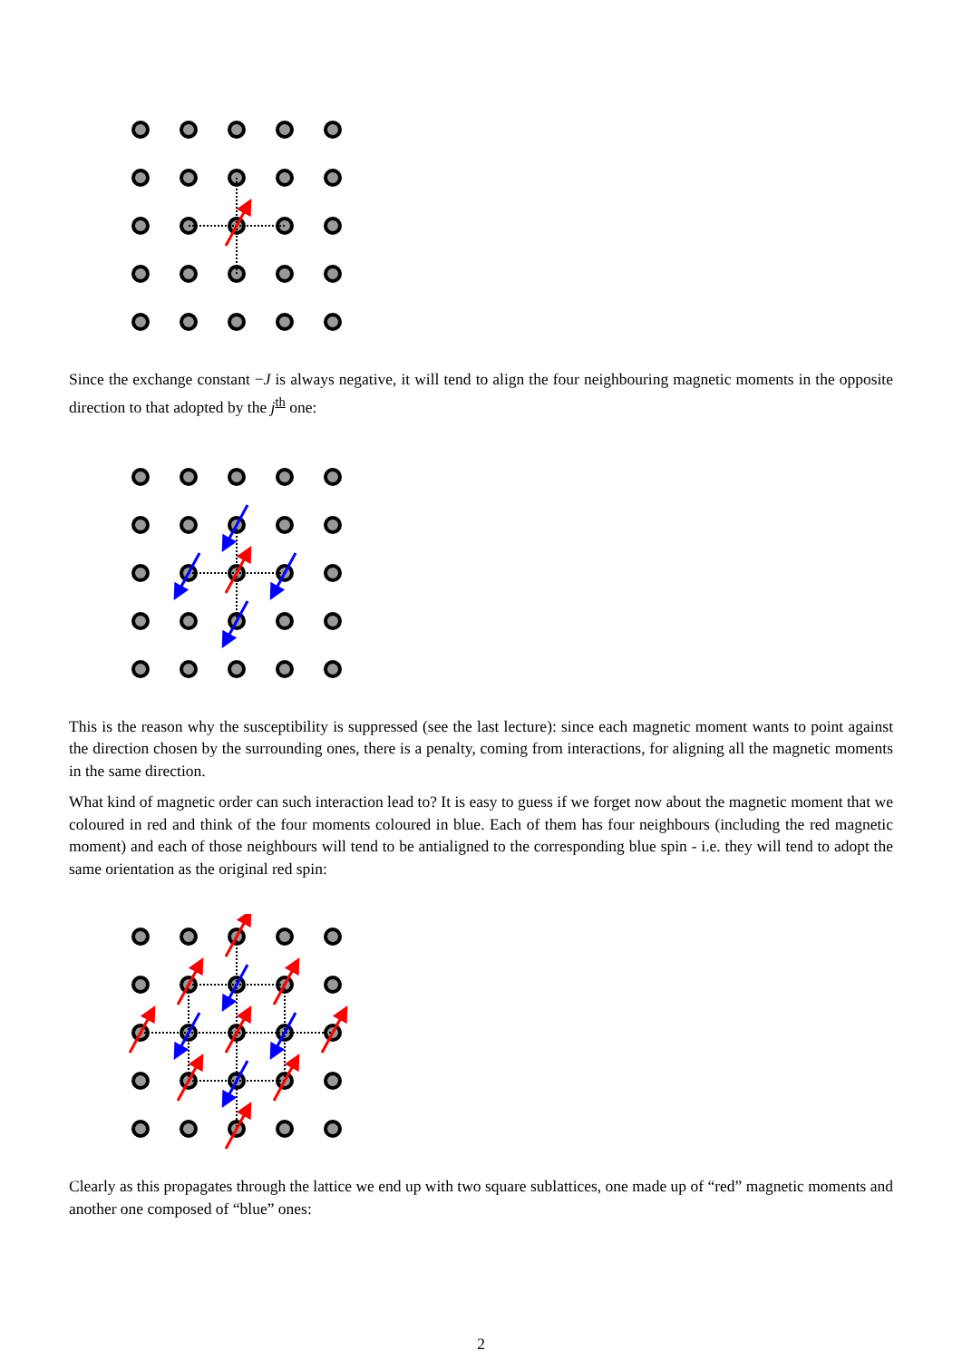Since the exchange constant −J is always negative, it will tend to align the four neighbouring magnetic moments in the opposite direction to that adopted by the j<sup>th</sup> one:
This is the reason why the susceptibility is suppressed (see the last lecture): since each magnetic moment wants to point against the direction chosen by the surrounding ones, there is a penalty, coming from interactions, for aligning all the magnetic moments in the same direction.
What kind of magnetic order can such interaction lead to? It is easy to guess if we forget now about the magnetic moment that we coloured in red and think of the four moments coloured in blue. Each of them has four neighbours (including the red magnetic moment) and each of those neighbours will tend to be antialigned to the corresponding blue spin - i.e. they will tend to adopt the same orientation as the original red spin:
Clearly as this propagates through the lattice we end up with two square sublattices, one made up of “red” magnetic moments and another one composed of “blue” ones:
2